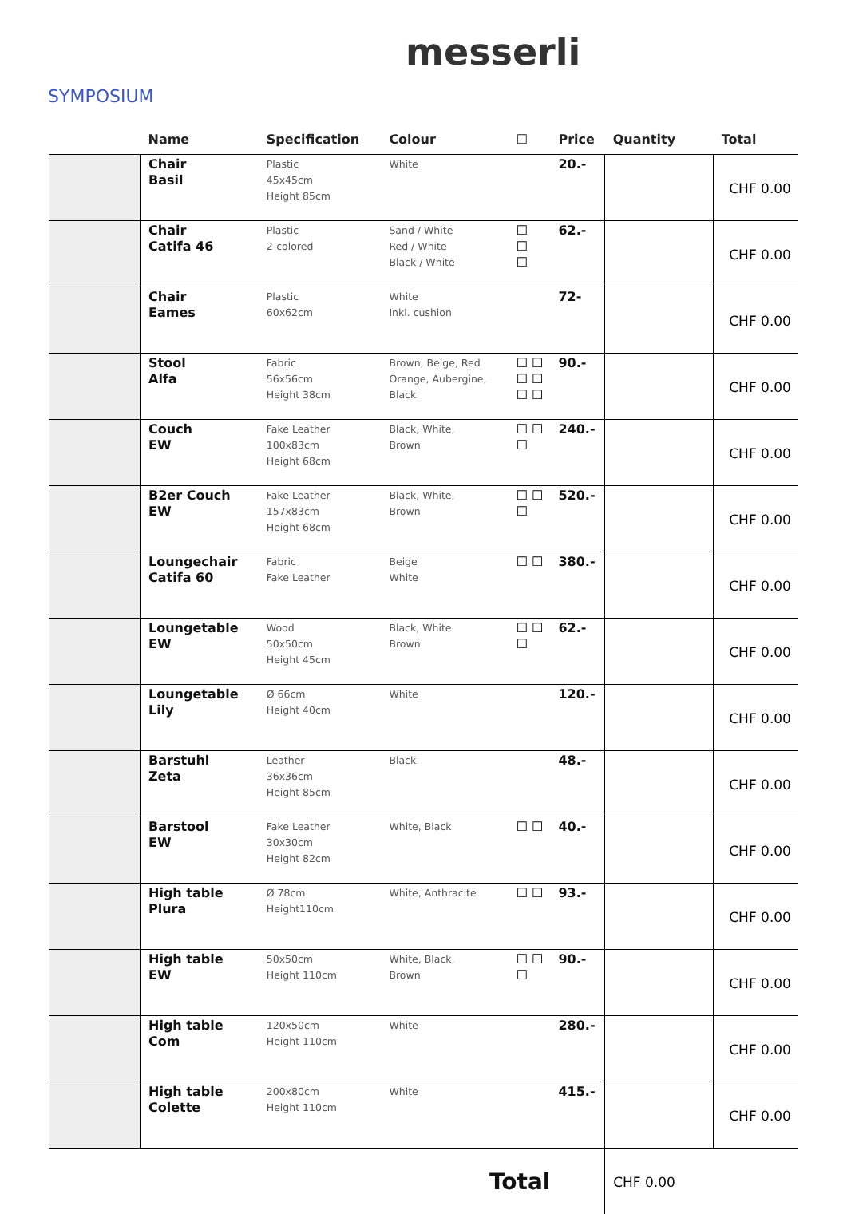messerli
SYMPOSIUM
| | Name | Specification | Colour | ☐ | Price | Quantity | Total |
| --- | --- | --- | --- | --- | --- | --- | --- |
| | Chair Basil | Plastic 45x45cm Height 85cm | White | | 20.- | | CHF 0.00 |
| | Chair Catifa 46 | Plastic 2-colored | Sand / White Red / White Black / White | ☐ ☐ ☐ | 62.- | | CHF 0.00 |
| | Chair Eames | Plastic 60x62cm | White Inkl. cushion | | 72- | | CHF 0.00 |
| | Stool Alfa | Fabric 56x56cm Height 38cm | Brown, Beige, Red Orange, Aubergine, Black | ☐ ☐ ☐ ☐ ☐ ☐ | 90.- | | CHF 0.00 |
| | Couch EW | Fake Leather 100x83cm Height 68cm | Black, White, Brown | ☐ ☐ ☐ | 240.- | | CHF 0.00 |
| | B2er Couch EW | Fake Leather 157x83cm Height 68cm | Black, White, Brown | ☐ ☐ ☐ | 520.- | | CHF 0.00 |
| | Loungechair Catifa 60 | Fabric Fake Leather | Beige White | ☐ ☐ | 380.- | | CHF 0.00 |
| | Loungetable EW | Wood 50x50cm Height 45cm | Black, White Brown | ☐ ☐ ☐ | 62.- | | CHF 0.00 |
| | Loungetable Lily | Ø 66cm Height 40cm | White | | 120.- | | CHF 0.00 |
| | Barstuhl Zeta | Leather 36x36cm Height 85cm | Black | | 48.- | | CHF 0.00 |
| | Barstool EW | Fake Leather 30x30cm Height 82cm | White, Black | ☐ ☐ | 40.- | | CHF 0.00 |
| | High table Plura | Ø 78cm Height110cm | White, Anthracite | ☐ ☐ | 93.- | | CHF 0.00 |
| | High table EW | 50x50cm Height 110cm | White, Black, Brown | ☐ ☐ ☐ | 90.- | | CHF 0.00 |
| | High table Com | 120x50cm Height 110cm | White | | 280.- | | CHF 0.00 |
| | High table Colette | 200x80cm Height 110cm | White | | 415.- | | CHF 0.00 |
| Total | | | | | | CHF 0.00 | |